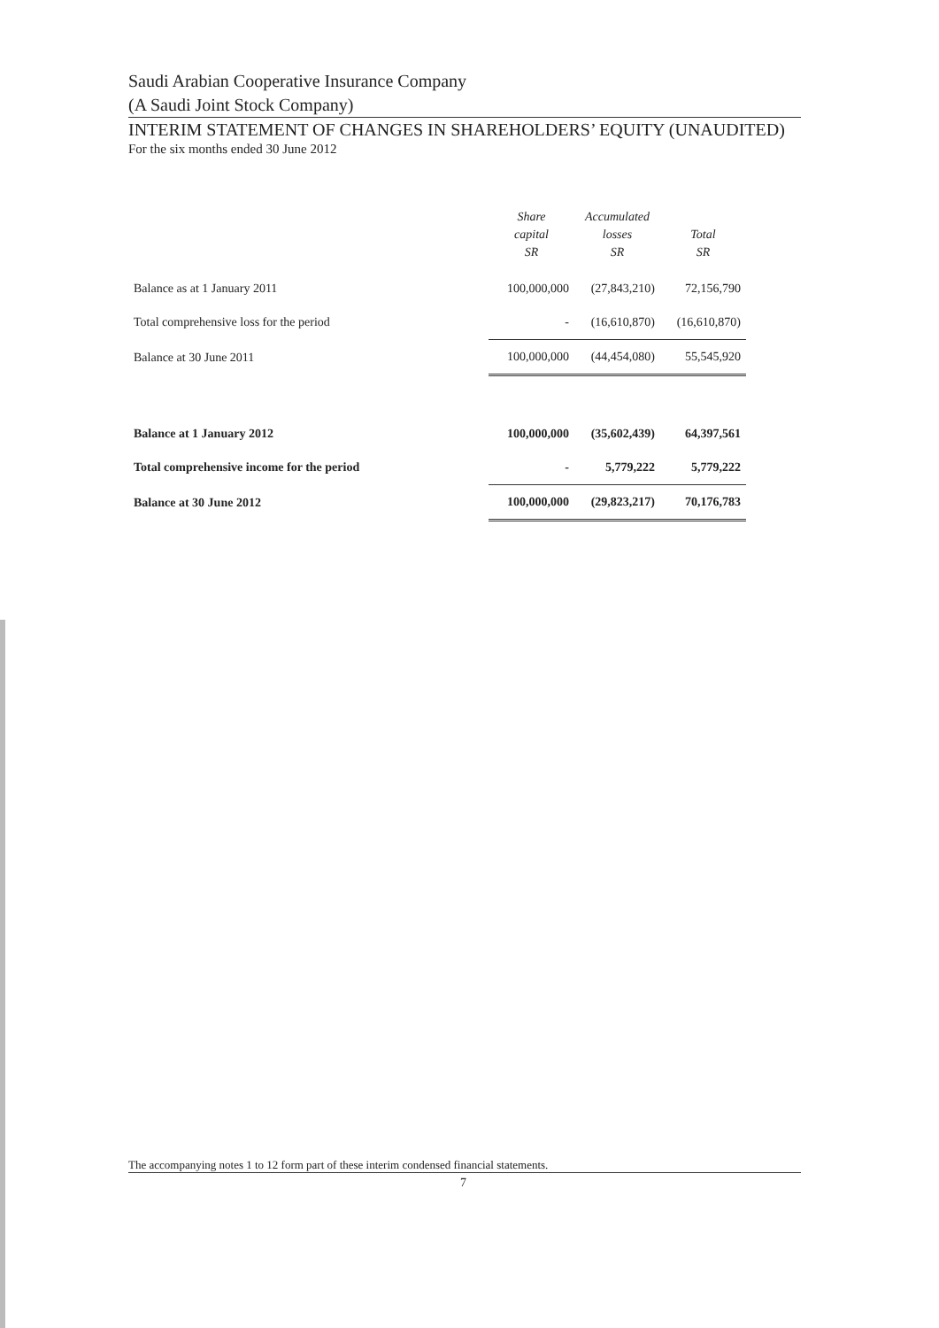Saudi Arabian Cooperative Insurance Company
(A Saudi Joint Stock Company)
INTERIM STATEMENT OF CHANGES IN SHAREHOLDERS’ EQUITY (UNAUDITED)
For the six months ended 30 June 2012
| | Share capital SR | Accumulated losses SR | Total SR |
| --- | --- | --- | --- |
| Balance as at 1 January 2011 | 100,000,000 | (27,843,210) | 72,156,790 |
| Total comprehensive loss for the period | - | (16,610,870) | (16,610,870) |
| Balance at 30 June 2011 | 100,000,000 | (44,454,080) | 55,545,920 |
| Balance at 1 January 2012 | 100,000,000 | (35,602,439) | 64,397,561 |
| Total comprehensive income for the period | - | 5,779,222 | 5,779,222 |
| Balance at 30 June 2012 | 100,000,000 | (29,823,217) | 70,176,783 |
The accompanying notes 1 to 12 form part of these interim condensed financial statements.
7